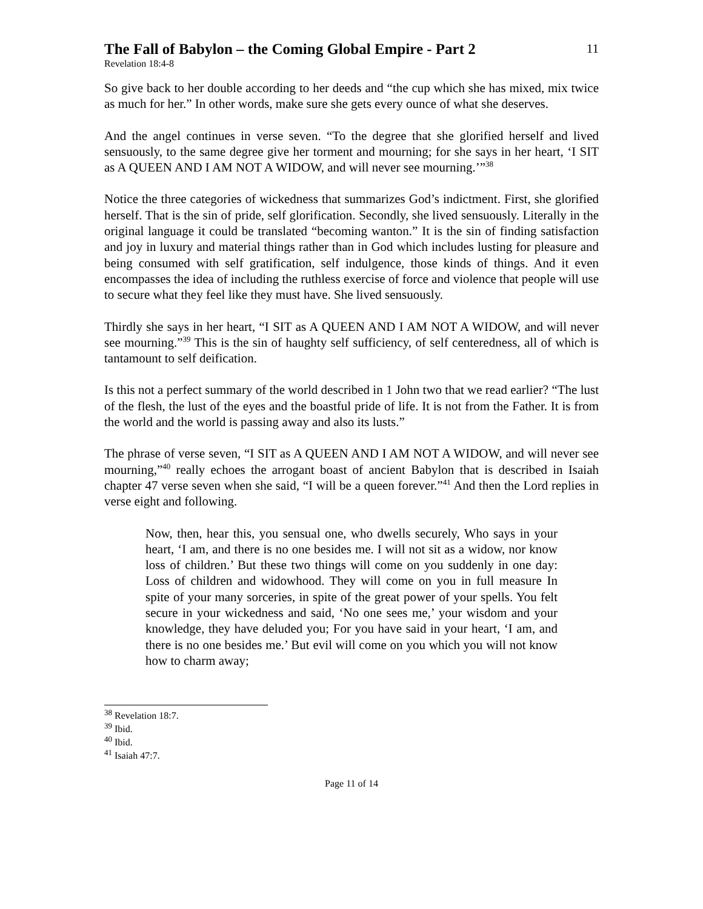The Fall of Babylon – the Coming Global Empire - Part 2
11
Revelation 18:4-8
So give back to her double according to her deeds and “the cup which she has mixed, mix twice as much for her.” In other words, make sure she gets every ounce of what she deserves.
And the angel continues in verse seven. “To the degree that she glorified herself and lived sensuously, to the same degree give her torment and mourning; for she says in her heart, ‘I SIT as A QUEEN AND I AM NOT A WIDOW, and will never see mourning.’”<sup>38</sup>
Notice the three categories of wickedness that summarizes God’s indictment. First, she glorified herself. That is the sin of pride, self glorification. Secondly, she lived sensuously. Literally in the original language it could be translated “becoming wanton.” It is the sin of finding satisfaction and joy in luxury and material things rather than in God which includes lusting for pleasure and being consumed with self gratification, self indulgence, those kinds of things. And it even encompasses the idea of including the ruthless exercise of force and violence that people will use to secure what they feel like they must have. She lived sensuously.
Thirdly she says in her heart, “I SIT as A QUEEN AND I AM NOT A WIDOW, and will never see mourning.”<sup>39</sup> This is the sin of haughty self sufficiency, of self centeredness, all of which is tantamount to self deification.
Is this not a perfect summary of the world described in 1 John two that we read earlier? “The lust of the flesh, the lust of the eyes and the boastful pride of life. It is not from the Father. It is from the world and the world is passing away and also its lusts.”
The phrase of verse seven, “I SIT as A QUEEN AND I AM NOT A WIDOW, and will never see mourning,”<sup>40</sup> really echoes the arrogant boast of ancient Babylon that is described in Isaiah chapter 47 verse seven when she said, “I will be a queen forever.”<sup>41</sup> And then the Lord replies in verse eight and following.
Now, then, hear this, you sensual one, who dwells securely, Who says in your heart, ‘I am, and there is no one besides me. I will not sit as a widow, nor know loss of children.’ But these two things will come on you suddenly in one day: Loss of children and widowhood. They will come on you in full measure In spite of your many sorceries, in spite of the great power of your spells. You felt secure in your wickedness and said, ‘No one sees me,’ your wisdom and your knowledge, they have deluded you; For you have said in your heart, ‘I am, and there is no one besides me.’ But evil will come on you which you will not know how to charm away;
<sup>38</sup> Revelation 18:7.
<sup>39</sup> Ibid.
<sup>40</sup> Ibid.
<sup>41</sup> Isaiah 47:7.
Page 11 of 14